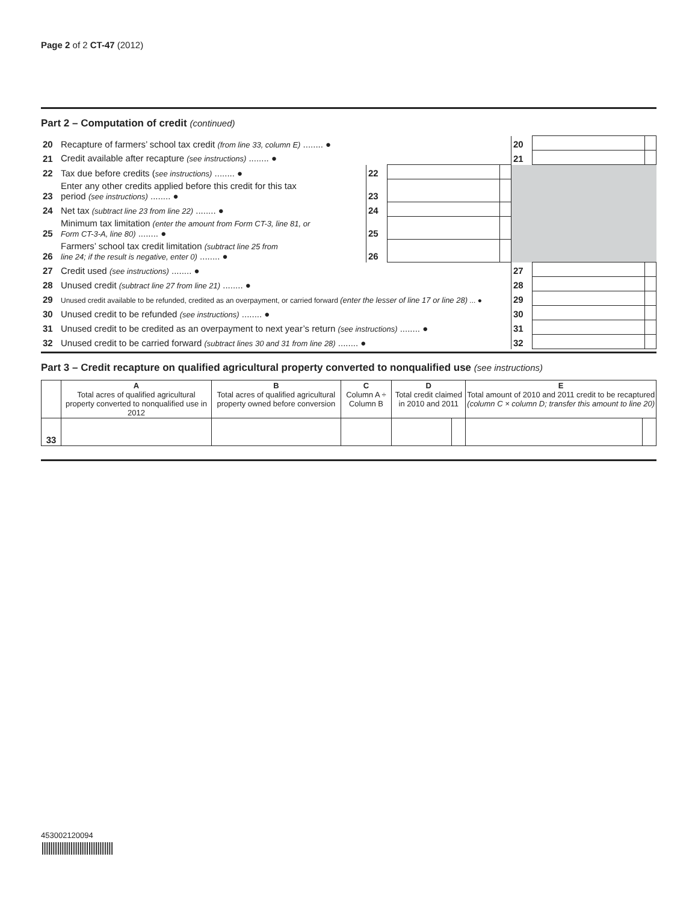Page 2 of 2 CT-47 (2012)
Part 2 – Computation of credit (continued)
| 20 | Recapture of farmers’ school tax credit (from line 33, column E) ........ ● | | | | 20 | | |
| 21 | Credit available after recapture (see instructions) ........ ● | | | | 21 | | |
| 22 | Tax due before credits ( see instructions) ........ ● | 22 | | | | | |
| 23 | Enter any other credits applied before this credit for this tax period (see instructions) ........ ● | 23 | | | | | |
| 24 | Net tax (subtract line 23 from line 22) ........ ● | 24 | | | | | |
| 25 | Minimum tax limitation (enter the amount from Form CT-3, line 81, or Form CT-3-A, line 80) ........ ● | 25 | | | | | |
| 26 | Farmers’ school tax credit limitation (subtract line 25 from line 24; if the result is negative, enter 0) ........ ● | 26 | | | | | |
| 27 | Credit used (see instructions) ........ ● | | | | 27 | | |
| 28 | Unused credit (subtract line 27 from line 21) ........ ● | | | | 28 | | |
| 29 | Unused credit available to be refunded, credited as an overpayment, or carried forward (enter the lesser of line 17 or line 28) ... ● | | | | 29 | | |
| 30 | Unused credit to be refunded (see instructions) ........ ● | | | | 30 | | |
| 31 | Unused credit to be credited as an overpayment to next year’s return (see instructions) ........ ● | | | | 31 | | |
| 32 | Unused credit to be carried forward (subtract lines 30 and 31 from line 28) ........ ● | | | | 32 | | |
Part 3 – Credit recapture on qualified agricultural property converted to nonqualified use (see instructions)
| | A Total acres of qualified agricultural property converted to nonqualified use in 2012 | B Total acres of qualified agricultural property owned before conversion | C Column A ÷ Column B | D Total credit claimed in 2010 and 2011 | | E Total amount of 2010 and 2011 credit to be recaptured (column C × column D; transfer this amount to line 20) | |
| --- | --- | --- | --- | --- | --- | --- | --- |
| 33 | | | | | | | |
453002120094
||||||||||||||||||||||||||||||||